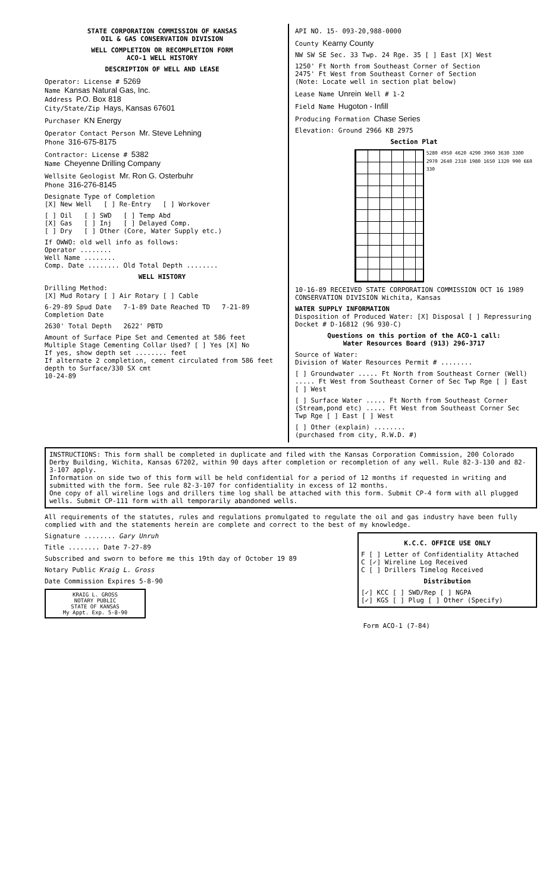STATE CORPORATION COMMISSION OF KANSAS
OIL & GAS CONSERVATION DIVISION
WELL COMPLETION OR RECOMPLETION FORM
ACO-1 WELL HISTORY
DESCRIPTION OF WELL AND LEASE
Operator: License # 5269
Name Kansas Natural Gas, Inc.
Address P.O. Box 818
City/State/Zip Hays, Kansas 67601
Purchaser KN Energy
Operator Contact Person Mr. Steve Lehning
Phone 316-675-8175
Contractor: License # 5382
Name Cheyenne Drilling Company
Wellsite Geologist Mr. Ron G. Osterbuhr
Phone 316-276-8145
Designate Type of Completion
[X] New Well [ ] Re-Entry [ ] Workover
[ ] Oil [ ] SWD [ ] Temp Abd
[X] Gas [ ] Inj [ ] Delayed Comp.
[ ] Dry [ ] Other (Core, Water Supply etc.)
If OWWO: old well info as follows:
Operator ........
Well Name ........
Comp. Date ........ Old Total Depth ........
WELL HISTORY
Drilling Method:
[X] Mud Rotary [ ] Air Rotary [ ] Cable
6-29-89 Spud Date 7-1-89 Date Reached TD 7-21-89 Completion Date
2630' Total Depth 2622' PBTD
Amount of Surface Pipe Set and Cemented at 586 feet
Multiple Stage Cementing Collar Used? [ ] Yes [X] No
If yes, show depth set ........ feet
If alternate 2 completion, cement circulated from 586 feet depth to Surface/330 SX cmt
10-24-89
API NO. 15- 093-20,988-0000
County Kearny County
NW SW SE Sec. 33 Twp. 24 Rge. 35 [ ] East [X] West
1250' Ft North from Southeast Corner of Section
2475' Ft West from Southeast Corner of Section
(Note: Locate well in section plat below)
Lease Name Unrein Well # 1-2
Field Name Hugoton - Infill
Producing Formation Chase Series
Elevation: Ground 2966 KB 2975
Section Plat
5280 4950 4620 4290 3960 3630 3300 2970 2640 2310 1980 1650 1320 990 660 330
10-16-89 RECEIVED STATE CORPORATION COMMISSION OCT 16 1989 CONSERVATION DIVISION Wichita, Kansas
WATER SUPPLY INFORMATION
Disposition of Produced Water: [X] Disposal [ ] Repressuring
Docket # D-16812 (96 930-C)
Questions on this portion of the ACO-1 call:
Water Resources Board (913) 296-3717
Source of Water:
Division of Water Resources Permit # ........
[ ] Groundwater ..... Ft North from Southeast Corner (Well) ..... Ft West from Southeast Corner of Sec Twp Rge [ ] East [ ] West
[ ] Surface Water ..... Ft North from Southeast Corner (Stream,pond etc) ..... Ft West from Southeast Corner Sec Twp Rge [ ] East [ ] West
[ ] Other (explain) ........
(purchased from city, R.W.D. #)
INSTRUCTIONS: This form shall be completed in duplicate and filed with the Kansas Corporation Commission, 200 Colorado Derby Building, Wichita, Kansas 67202, within 90 days after completion or recompletion of any well. Rule 82-3-130 and 82-3-107 apply.
Information on side two of this form will be held confidential for a period of 12 months if requested in writing and submitted with the form. See rule 82-3-107 for confidentiality in excess of 12 months.
One copy of all wireline logs and drillers time log shall be attached with this form. Submit CP-4 form with all plugged wells. Submit CP-111 form with all temporarily abandoned wells.
All requirements of the statutes, rules and regulations promulgated to regulate the oil and gas industry have been fully complied with and the statements herein are complete and correct to the best of my knowledge.
K.C.C. OFFICE USE ONLY
F [ ] Letter of Confidentiality Attached
C [✓] Wireline Log Received
C [ ] Drillers Timelog Received
Distribution
[✓] KCC [ ] SWD/Rep [ ] NGPA
[✓] KGS [ ] Plug [ ] Other (Specify)
Signature ........ Gary Unruh
Title ........ Date 7-27-89
Subscribed and sworn to before me this 19th day of October 19 89
Notary Public Kraig L. Gross
Date Commission Expires 5-8-90
KRAIG L. GROSS
NOTARY PUBLIC
STATE OF KANSAS
My Appt. Exp. 5-8-90
Form ACO-1 (7-84)